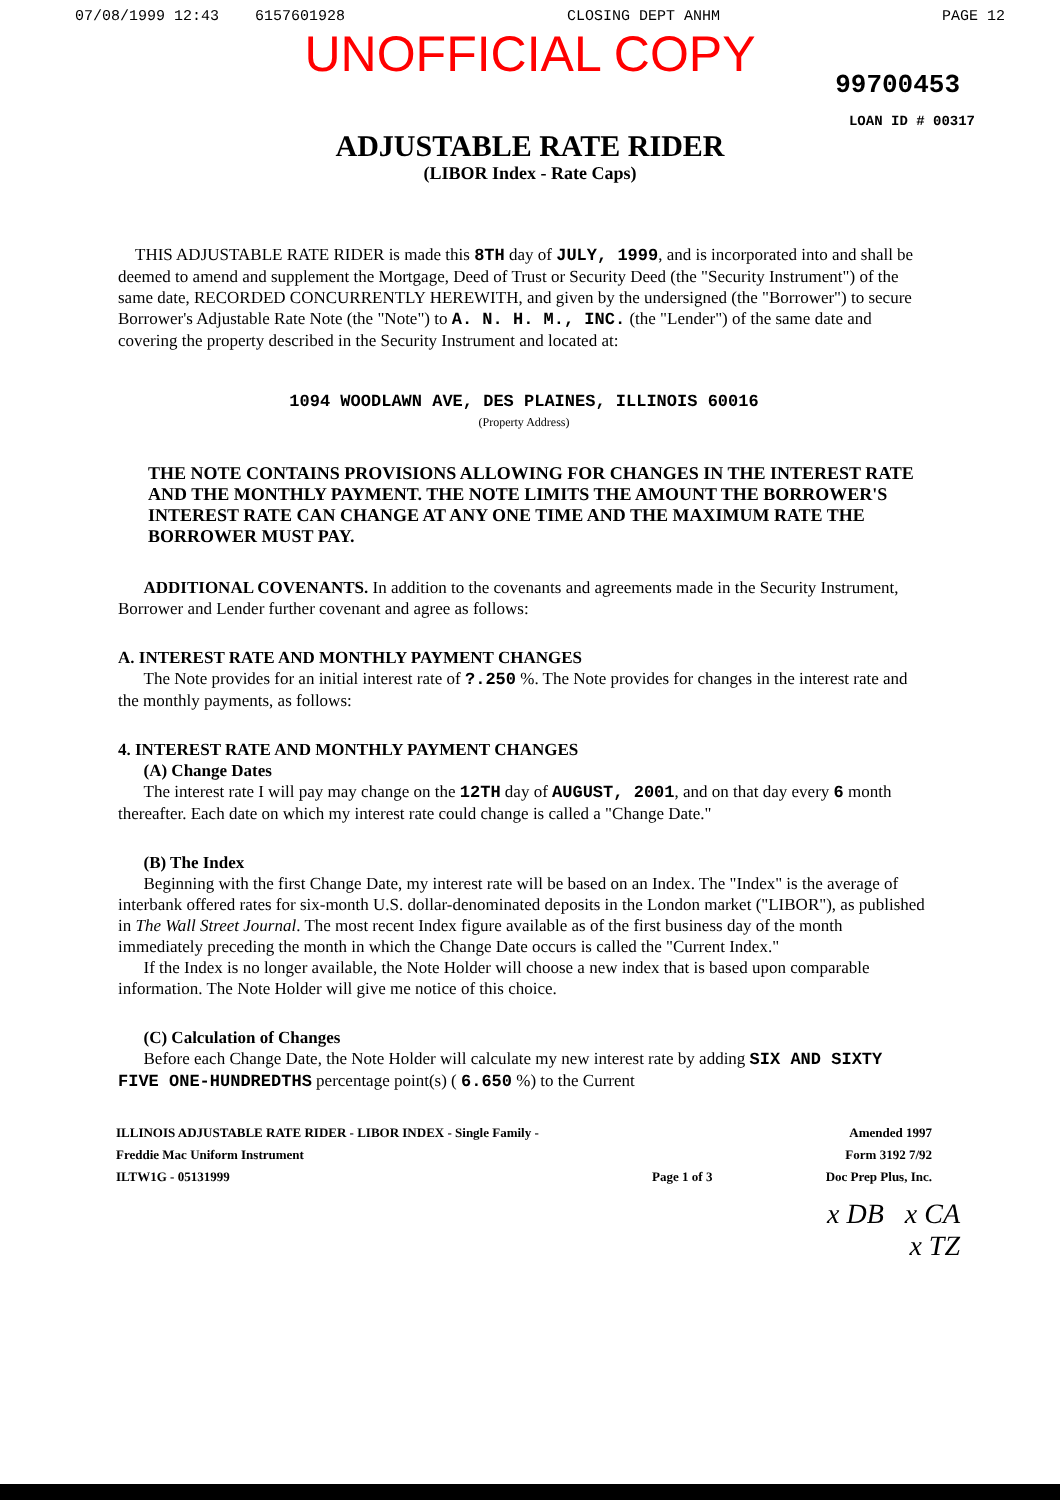07/08/1999 12:43 6157601928 CLOSING DEPT ANHM PAGE 12
UNOFFICIAL COPY
99700453
LOAN ID # 00317
ADJUSTABLE RATE RIDER
(LIBOR Index - Rate Caps)
THIS ADJUSTABLE RATE RIDER is made this 8TH day of JULY, 1999, and is incorporated into and shall be deemed to amend and supplement the Mortgage, Deed of Trust or Security Deed (the "Security Instrument") of the same date, RECORDED CONCURRENTLY HEREWITH, and given by the undersigned (the "Borrower") to secure Borrower's Adjustable Rate Note (the "Note") to A. N. H. M., INC. (the "Lender") of the same date and covering the property described in the Security Instrument and located at:
1094 WOODLAWN AVE, DES PLAINES, ILLINOIS 60016
(Property Address)
THE NOTE CONTAINS PROVISIONS ALLOWING FOR CHANGES IN THE INTEREST RATE AND THE MONTHLY PAYMENT. THE NOTE LIMITS THE AMOUNT THE BORROWER'S INTEREST RATE CAN CHANGE AT ANY ONE TIME AND THE MAXIMUM RATE THE BORROWER MUST PAY.
ADDITIONAL COVENANTS. In addition to the covenants and agreements made in the Security Instrument, Borrower and Lender further covenant and agree as follows:
A. INTEREST RATE AND MONTHLY PAYMENT CHANGES
The Note provides for an initial interest rate of ?.250 %. The Note provides for changes in the interest rate and the monthly payments, as follows:
4. INTEREST RATE AND MONTHLY PAYMENT CHANGES
(A) Change Dates
The interest rate I will pay may change on the 12TH day of AUGUST, 2001, and on that day every 6 month thereafter. Each date on which my interest rate could change is called a "Change Date."
(B) The Index
Beginning with the first Change Date, my interest rate will be based on an Index. The "Index" is the average of interbank offered rates for six-month U.S. dollar-denominated deposits in the London market ("LIBOR"), as published in The Wall Street Journal. The most recent Index figure available as of the first business day of the month immediately preceding the month in which the Change Date occurs is called the "Current Index."
If the Index is no longer available, the Note Holder will choose a new index that is based upon comparable information. The Note Holder will give me notice of this choice.
(C) Calculation of Changes
Before each Change Date, the Note Holder will calculate my new interest rate by adding SIX AND SIXTY FIVE ONE-HUNDREDTHS percentage point(s) ( 6.650 %) to the Current
ILLINOIS ADJUSTABLE RATE RIDER - LIBOR INDEX - Single Family -
Freddie Mac Uniform Instrument
ILTW1G - 05131999
Page 1 of 3 Amended 1997
Form 3192 7/92
Doc Prep Plus, Inc.
x DB x CA
x TZ